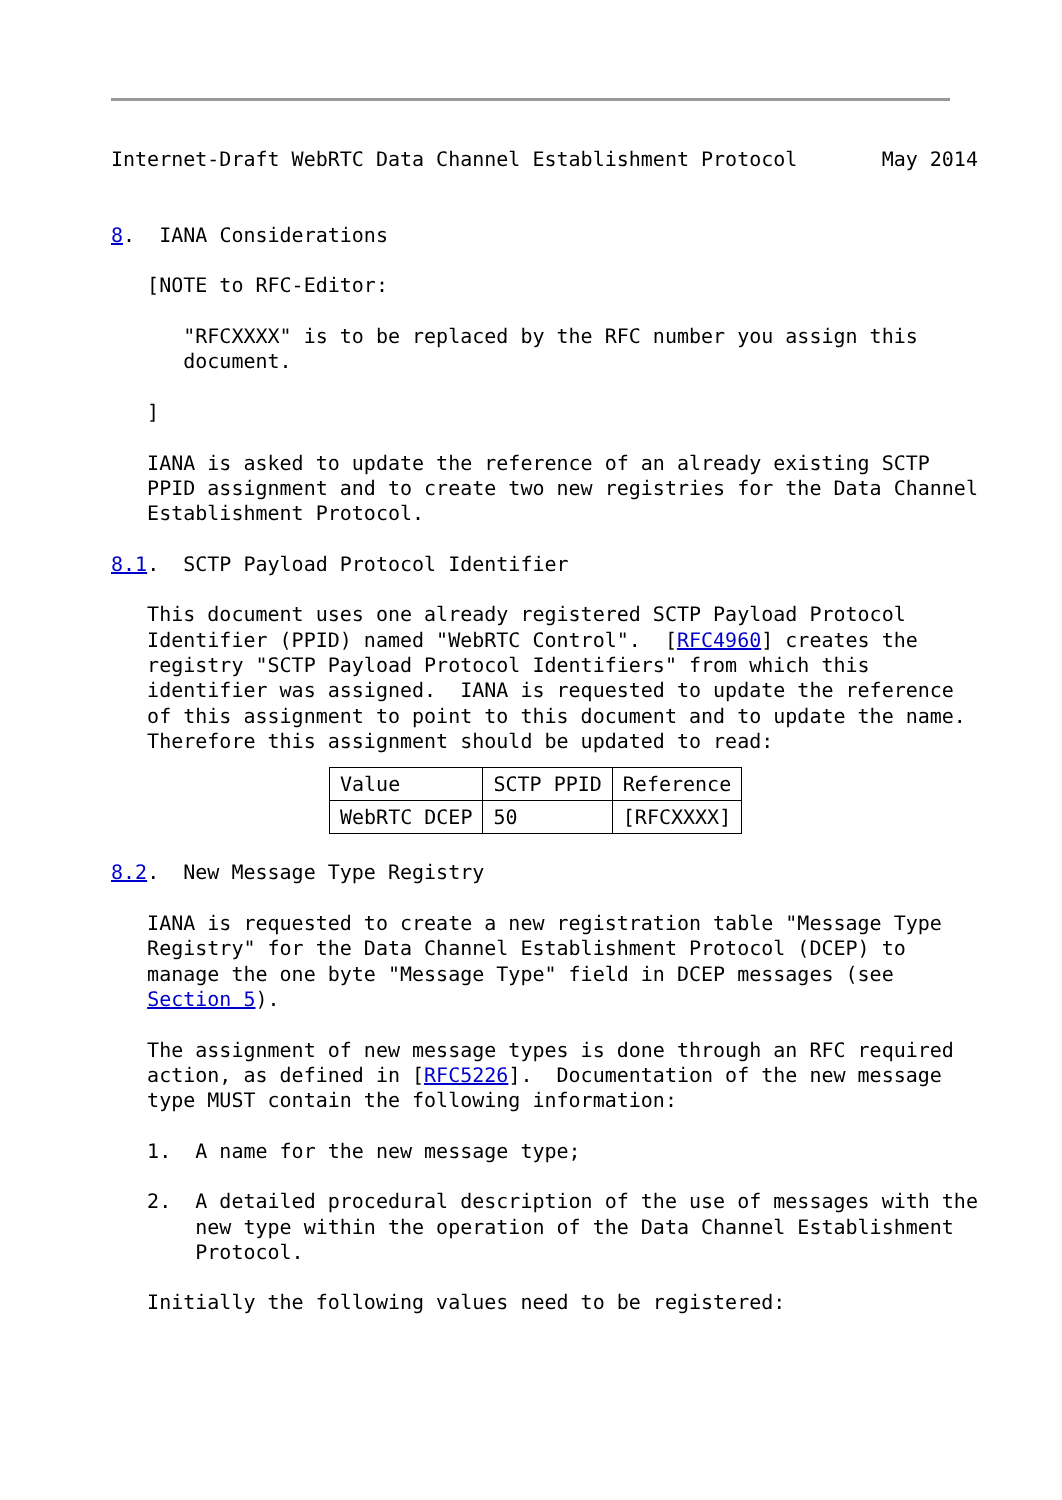Internet-Draft WebRTC Data Channel Establishment Protocol       May 2014


8.  IANA Considerations

   [NOTE to RFC-Editor:

      "RFCXXXX" is to be replaced by the RFC number you assign this
      document.

   ]

   IANA is asked to update the reference of an already existing SCTP
   PPID assignment and to create two new registries for the Data Channel
   Establishment Protocol.

8.1.  SCTP Payload Protocol Identifier

   This document uses one already registered SCTP Payload Protocol
   Identifier (PPID) named "WebRTC Control".  [RFC4960] creates the
   registry "SCTP Payload Protocol Identifiers" from which this
   identifier was assigned.  IANA is requested to update the reference
   of this assignment to point to this document and to update the name.
   Therefore this assignment should be updated to read:
| Value | SCTP PPID | Reference |
| --- | --- | --- |
| WebRTC DCEP | 50 | [RFCXXXX] |
8.2.  New Message Type Registry

   IANA is requested to create a new registration table "Message Type
   Registry" for the Data Channel Establishment Protocol (DCEP) to
   manage the one byte "Message Type" field in DCEP messages (see
   Section 5).

   The assignment of new message types is done through an RFC required
   action, as defined in [RFC5226].  Documentation of the new message
   type MUST contain the following information:

   1.  A name for the new message type;

   2.  A detailed procedural description of the use of messages with the
       new type within the operation of the Data Channel Establishment
       Protocol.

   Initially the following values need to be registered: